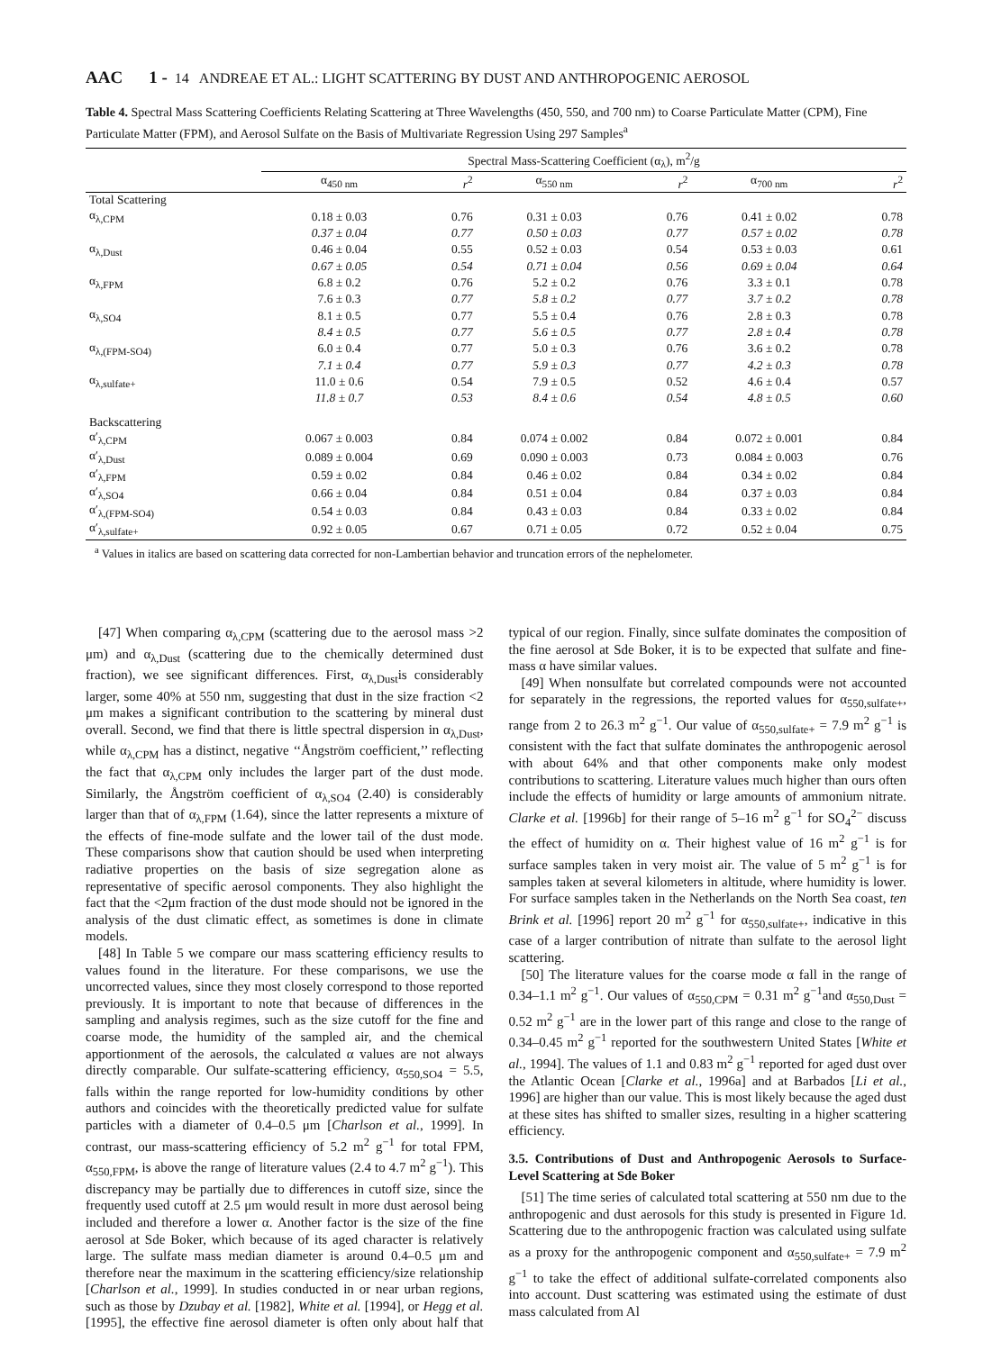AAC 1 - 14 ANDREAE ET AL.: LIGHT SCATTERING BY DUST AND ANTHROPOGENIC AEROSOL
Table 4. Spectral Mass Scattering Coefficients Relating Scattering at Three Wavelengths (450, 550, and 700 nm) to Coarse Particulate Matter (CPM), Fine Particulate Matter (FPM), and Aerosol Sulfate on the Basis of Multivariate Regression Using 297 Samples<sup>a</sup>
| | Spectral Mass-Scattering Coefficient (α<sub>λ</sub>), m<sup>2</sup>/g | | | | | |
| --- | --- | --- | --- | --- | --- | --- |
| | α<sub>450 nm</sub> | r<sup>2</sup> | α<sub>550 nm</sub> | r<sup>2</sup> | α<sub>700 nm</sub> | r<sup>2</sup> |
| Total Scattering | | | | | | |
| α<sub>λ,CPM</sub> | 0.18 ± 0.03 | 0.76 | 0.31 ± 0.03 | 0.76 | 0.41 ± 0.02 | 0.78 |
| | 0.37 ± 0.04 | 0.77 | 0.50 ± 0.03 | 0.77 | 0.57 ± 0.02 | 0.78 |
| α<sub>λ,Dust</sub> | 0.46 ± 0.04 | 0.55 | 0.52 ± 0.03 | 0.54 | 0.53 ± 0.03 | 0.61 |
| | 0.67 ± 0.05 | 0.54 | 0.71 ± 0.04 | 0.56 | 0.69 ± 0.04 | 0.64 |
| α<sub>λ,FPM</sub> | 6.8 ± 0.2 | 0.76 | 5.2 ± 0.2 | 0.76 | 3.3 ± 0.1 | 0.78 |
| | 7.6 ± 0.3 | 0.77 | 5.8 ± 0.2 | 0.77 | 3.7 ± 0.2 | 0.78 |
| α<sub>λ,SO4</sub> | 8.1 ± 0.5 | 0.77 | 5.5 ± 0.4 | 0.76 | 2.8 ± 0.3 | 0.78 |
| | 8.4 ± 0.5 | 0.77 | 5.6 ± 0.5 | 0.77 | 2.8 ± 0.4 | 0.78 |
| α<sub>λ,(FPM-SO4)</sub> | 6.0 ± 0.4 | 0.77 | 5.0 ± 0.3 | 0.76 | 3.6 ± 0.2 | 0.78 |
| | 7.1 ± 0.4 | 0.77 | 5.9 ± 0.3 | 0.77 | 4.2 ± 0.3 | 0.78 |
| α<sub>λ,sulfate+</sub> | 11.0 ± 0.6 | 0.54 | 7.9 ± 0.5 | 0.52 | 4.6 ± 0.4 | 0.57 |
| | 11.8 ± 0.7 | 0.53 | 8.4 ± 0.6 | 0.54 | 4.8 ± 0.5 | 0.60 |
| Backscattering | | | | | | |
| α′<sub>λ,CPM</sub> | 0.067 ± 0.003 | 0.84 | 0.074 ± 0.002 | 0.84 | 0.072 ± 0.001 | 0.84 |
| α′<sub>λ,Dust</sub> | 0.089 ± 0.004 | 0.69 | 0.090 ± 0.003 | 0.73 | 0.084 ± 0.003 | 0.76 |
| α′<sub>λ,FPM</sub> | 0.59 ± 0.02 | 0.84 | 0.46 ± 0.02 | 0.84 | 0.34 ± 0.02 | 0.84 |
| α′<sub>λ,SO4</sub> | 0.66 ± 0.04 | 0.84 | 0.51 ± 0.04 | 0.84 | 0.37 ± 0.03 | 0.84 |
| α′<sub>λ,(FPM-SO4)</sub> | 0.54 ± 0.03 | 0.84 | 0.43 ± 0.03 | 0.84 | 0.33 ± 0.02 | 0.84 |
| α′<sub>λ,sulfate+</sub> | 0.92 ± 0.05 | 0.67 | 0.71 ± 0.05 | 0.72 | 0.52 ± 0.04 | 0.75 |
<sup>a</sup> Values in italics are based on scattering data corrected for non-Lambertian behavior and truncation errors of the nephelometer.
[47] When comparing α<sub>λ,CPM</sub> (scattering due to the aerosol mass >2 μm) and α<sub>λ,Dust</sub> (scattering due to the chemically determined dust fraction), we see significant differences. First, α<sub>λ,Dust</sub>is considerably larger, some 40% at 550 nm, suggesting that dust in the size fraction <2 μm makes a significant contribution to the scattering by mineral dust overall. Second, we find that there is little spectral dispersion in α<sub>λ,Dust</sub>, while α<sub>λ,CPM</sub> has a distinct, negative ‘‘Ångström coefficient,’’ reflecting the fact that α<sub>λ,CPM</sub> only includes the larger part of the dust mode. Similarly, the Ångström coefficient of α<sub>λ,SO4</sub> (2.40) is considerably larger than that of α<sub>λ,FPM</sub> (1.64), since the latter represents a mixture of the effects of fine-mode sulfate and the lower tail of the dust mode. These comparisons show that caution should be used when interpreting radiative properties on the basis of size segregation alone as representative of specific aerosol components. They also highlight the fact that the <2μm fraction of the dust mode should not be ignored in the analysis of the dust climatic effect, as sometimes is done in climate models.
[48] In Table 5 we compare our mass scattering efficiency results to values found in the literature. For these comparisons, we use the uncorrected values, since they most closely correspond to those reported previously. It is important to note that because of differences in the sampling and analysis regimes, such as the size cutoff for the fine and coarse mode, the humidity of the sampled air, and the chemical apportionment of the aerosols, the calculated α values are not always directly comparable. Our sulfate-scattering efficiency, α<sub>550,SO4</sub> = 5.5, falls within the range reported for low-humidity conditions by other authors and coincides with the theoretically predicted value for sulfate particles with a diameter of 0.4–0.5 μm [Charlson et al., 1999]. In contrast, our mass-scattering efficiency of 5.2 m<sup>2</sup> g<sup>−1</sup> for total FPM, α<sub>550,FPM</sub>, is above the range of literature values (2.4 to 4.7 m<sup>2</sup> g<sup>−1</sup>). This discrepancy may be partially due to differences in cutoff size, since the frequently used cutoff at 2.5 μm would result in more dust aerosol being included and therefore a lower α. Another factor is the size of the fine aerosol at Sde Boker, which because of its aged character is relatively large. The sulfate mass median diameter is around 0.4–0.5 μm and therefore near the maximum in the scattering efficiency/size relationship [Charlson et al., 1999]. In studies conducted in or near urban regions, such as those by Dzubay et al. [1982], White et al. [1994], or Hegg et al. [1995], the effective fine aerosol diameter is often only about half that typical of our region. Finally, since sulfate dominates the composition of the fine aerosol at Sde Boker, it is to be expected that sulfate and fine-mass α have similar values.
[49] When nonsulfate but correlated compounds were not accounted for separately in the regressions, the reported values for α<sub>550,sulfate+</sub>, range from 2 to 26.3 m<sup>2</sup> g<sup>−1</sup>. Our value of α<sub>550,sulfate+</sub> = 7.9 m<sup>2</sup> g<sup>−1</sup> is consistent with the fact that sulfate dominates the anthropogenic aerosol with about 64% and that other components make only modest contributions to scattering. Literature values much higher than ours often include the effects of humidity or large amounts of ammonium nitrate. Clarke et al. [1996b] for their range of 5–16 m<sup>2</sup> g<sup>−1</sup> for SO<sub>4</sub><sup>2−</sup> discuss the effect of humidity on α. Their highest value of 16 m<sup>2</sup> g<sup>−1</sup> is for surface samples taken in very moist air. The value of 5 m<sup>2</sup> g<sup>−1</sup> is for samples taken at several kilometers in altitude, where humidity is lower. For surface samples taken in the Netherlands on the North Sea coast, ten Brink et al. [1996] report 20 m<sup>2</sup> g<sup>−1</sup> for α<sub>550,sulfate+</sub>, indicative in this case of a larger contribution of nitrate than sulfate to the aerosol light scattering.
[50] The literature values for the coarse mode α fall in the range of 0.34–1.1 m<sup>2</sup> g<sup>−1</sup>. Our values of α<sub>550,CPM</sub> = 0.31 m<sup>2</sup> g<sup>−1</sup>and α<sub>550,Dust</sub> = 0.52 m<sup>2</sup> g<sup>−1</sup> are in the lower part of this range and close to the range of 0.34–0.45 m<sup>2</sup> g<sup>−1</sup> reported for the southwestern United States [White et al., 1994]. The values of 1.1 and 0.83 m<sup>2</sup> g<sup>−1</sup> reported for aged dust over the Atlantic Ocean [Clarke et al., 1996a] and at Barbados [Li et al., 1996] are higher than our value. This is most likely because the aged dust at these sites has shifted to smaller sizes, resulting in a higher scattering efficiency.
3.5. Contributions of Dust and Anthropogenic Aerosols to Surface-Level Scattering at Sde Boker
[51] The time series of calculated total scattering at 550 nm due to the anthropogenic and dust aerosols for this study is presented in Figure 1d. Scattering due to the anthropogenic fraction was calculated using sulfate as a proxy for the anthropogenic component and α<sub>550,sulfate+</sub> = 7.9 m<sup>2</sup> g<sup>−1</sup> to take the effect of additional sulfate-correlated components also into account. Dust scattering was estimated using the estimate of dust mass calculated from Al